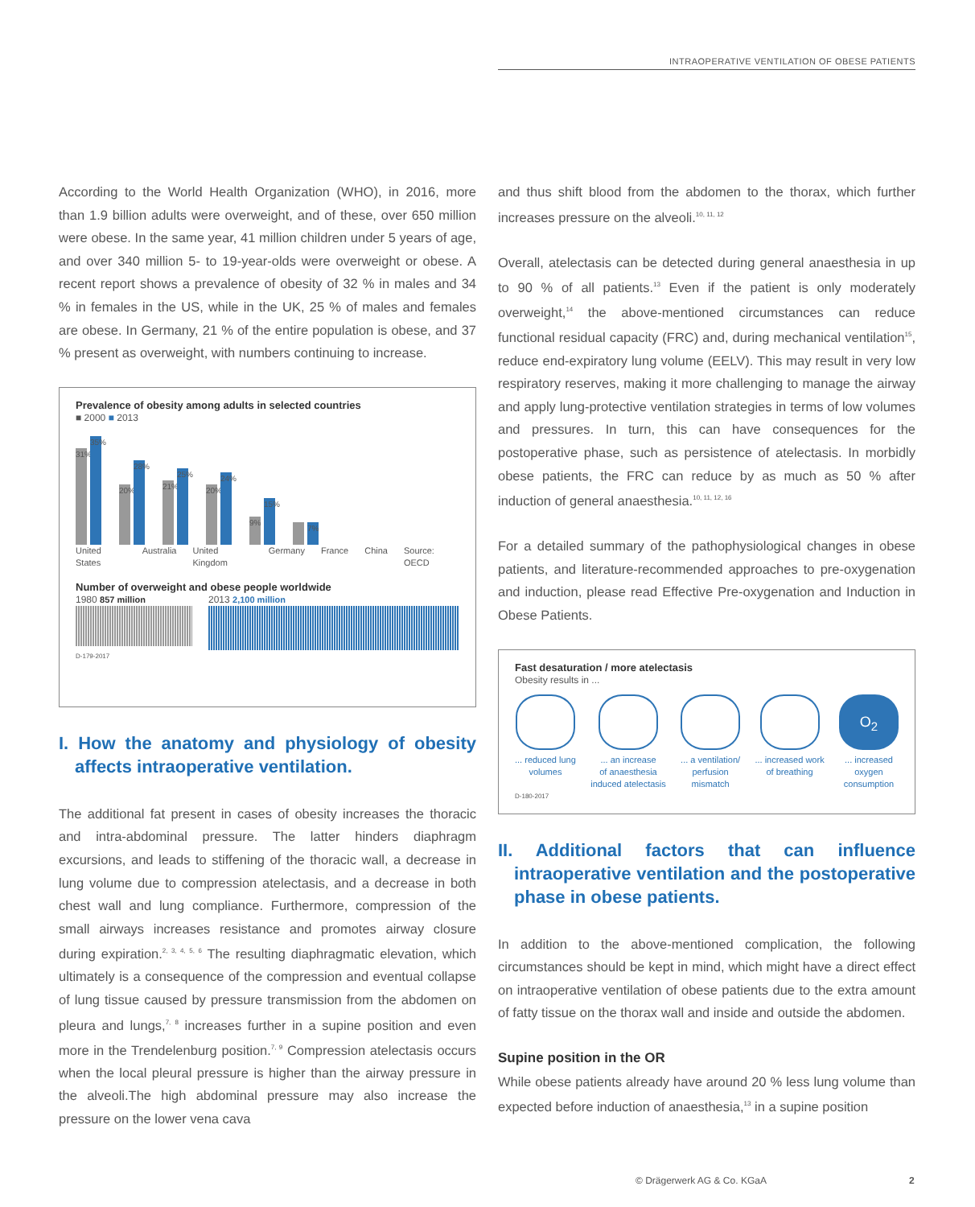INTRAOPERATIVE VENTILATION OF OBESE PATIENTS
According to the World Health Organization (WHO), in 2016, more than 1.9 billion adults were overweight, and of these, over 650 million were obese. In the same year, 41 million children under 5 years of age, and over 340 million 5- to 19-year-olds were overweight or obese. A recent report shows a prevalence of obesity of 32 % in males and 34 % in females in the US, while in the UK, 25 % of males and females are obese. In Germany, 21 % of the entire population is obese, and 37 % present as overweight, with numbers continuing to increase.
Prevalence of obesity among adults in selected countries
■ 2000 ■ 2013
31%
35%
20%
28%
21%
25%
20%
24%
9%
15%
7%
United States Australia United Kingdom Germany France China Source: OECD
Number of overweight and obese people worldwide
1980 857 million 2013 2,100 million
D-179-2017
I. How the anatomy and physiology of obesity affects intraoperative ventilation.
The additional fat present in cases of obesity increases the thoracic and intra-abdominal pressure. The latter hinders diaphragm excursions, and leads to stiffening of the thoracic wall, a decrease in lung volume due to compression atelectasis, and a decrease in both chest wall and lung compliance. Furthermore, compression of the small airways increases resistance and promotes airway closure during expiration.<sup>2, 3, 4, 5, 6</sup> The resulting diaphragmatic elevation, which ultimately is a consequence of the compression and eventual collapse of lung tissue caused by pressure transmission from the abdomen on pleura and lungs,<sup>7, 8</sup> increases further in a supine position and even more in the Trendelenburg position.<sup>7, 9</sup> Compression atelectasis occurs when the local pleural pressure is higher than the airway pressure in the alveoli.The high abdominal pressure may also increase the pressure on the lower vena cava
and thus shift blood from the abdomen to the thorax, which further increases pressure on the alveoli.<sup>10, 11, 12</sup>
Overall, atelectasis can be detected during general anaesthesia in up to 90 % of all patients.<sup>13</sup> Even if the patient is only moderately overweight,<sup>14</sup> the above-mentioned circumstances can reduce functional residual capacity (FRC) and, during mechanical ventilation<sup>15</sup>, reduce end-expiratory lung volume (EELV). This may result in very low respiratory reserves, making it more challenging to manage the airway and apply lung-protective ventilation strategies in terms of low volumes and pressures. In turn, this can have consequences for the postoperative phase, such as persistence of atelectasis. In morbidly obese patients, the FRC can reduce by as much as 50 % after induction of general anaesthesia.<sup>10, 11, 12, 16</sup>
For a detailed summary of the pathophysiological changes in obese patients, and literature-recommended approaches to pre-oxygenation and induction, please read Effective Pre-oxygenation and Induction in Obese Patients.
Fast desaturation / more atelectasis
Obesity results in ...
... reduced lung
volumes
... an increase
of anaesthesia
induced atelectasis
... a ventilation/
perfusion
mismatch
... increased work
of breathing
O<sub>2</sub>
... increased
oxygen
consumption
D-180-2017
II. Additional factors that can influence intraoperative ventilation and the postoperative phase in obese patients.
In addition to the above-mentioned complication, the following circumstances should be kept in mind, which might have a direct effect on intraoperative ventilation of obese patients due to the extra amount of fatty tissue on the thorax wall and inside and outside the abdomen.
Supine position in the OR
While obese patients already have around 20 % less lung volume than expected before induction of anaesthesia,<sup>13</sup> in a supine position
© Drägerwerk AG & Co. KGaA 2